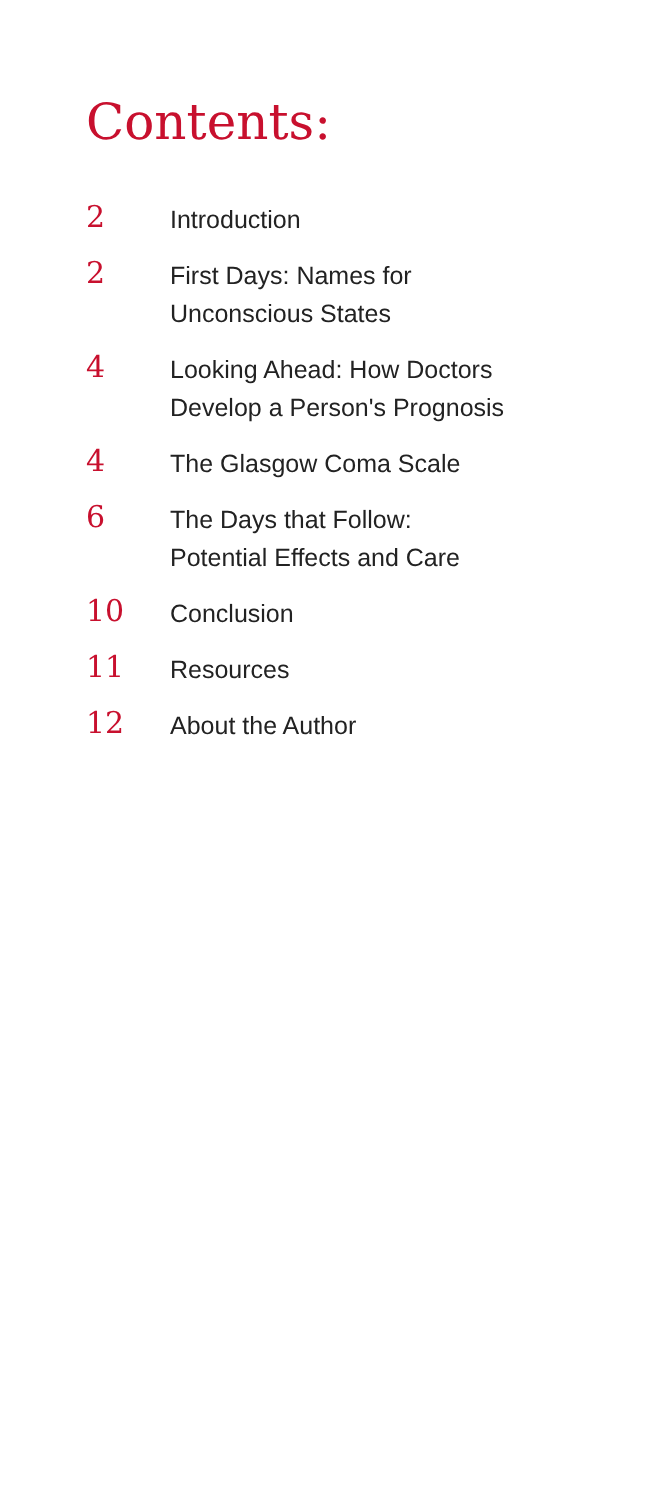Contents:
2
Introduction
2
First Days: Names for
Unconscious States
4
Looking Ahead: How Doctors
Develop a Person's Prognosis
4
The Glasgow Coma Scale
6
The Days that Follow:
Potential Effects and Care
10
Conclusion
11
Resources
12
About the Author